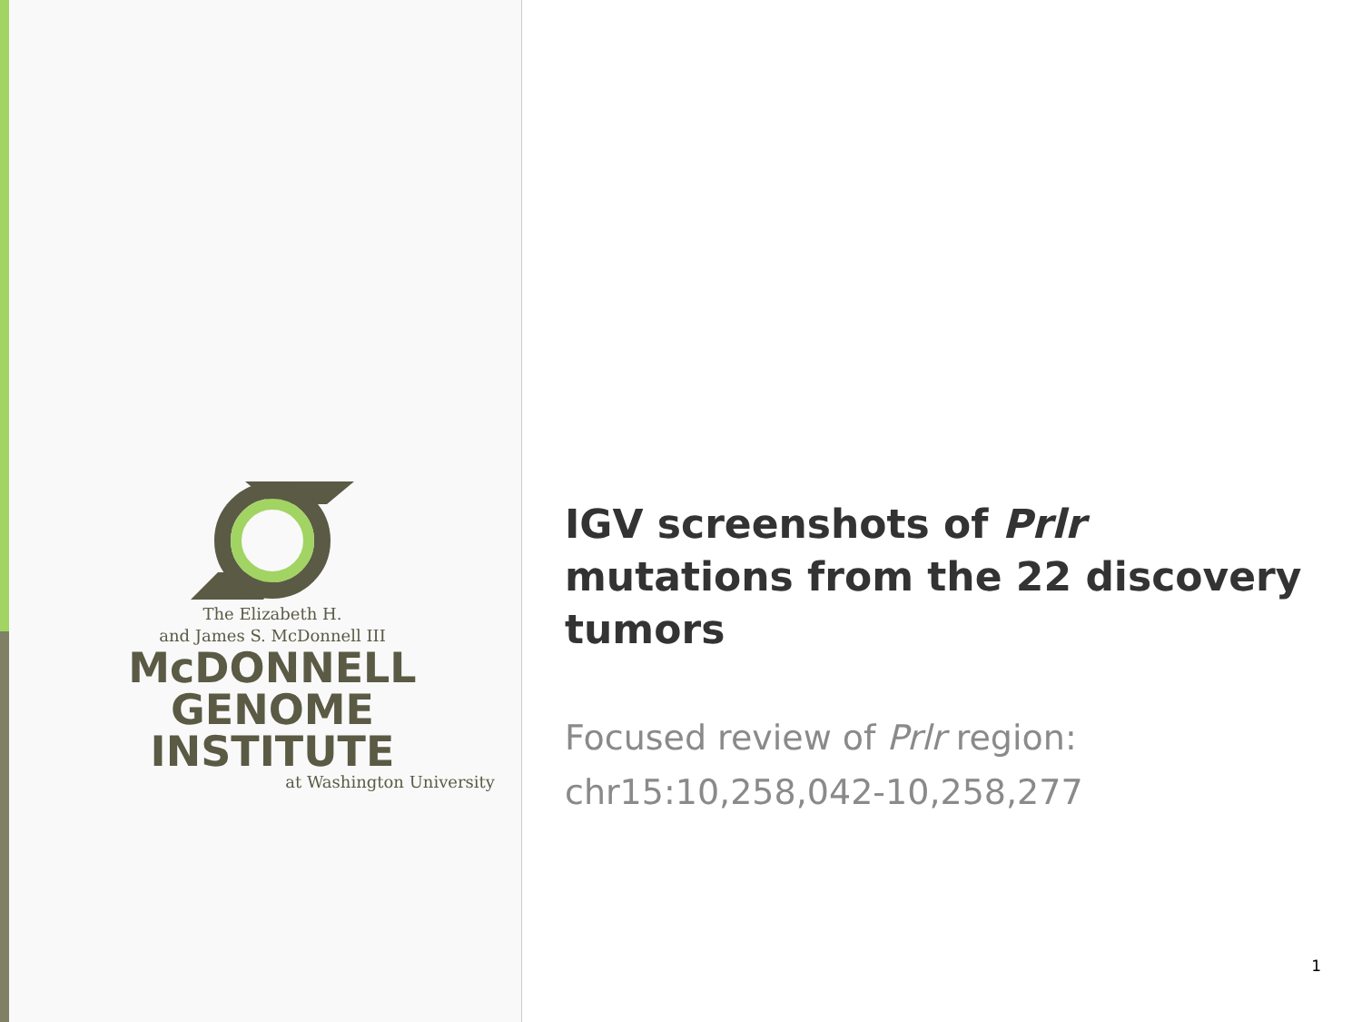The Elizabeth H.
and James S. McDonnell III
McDONNELL
GENOME INSTITUTE
at Washington University
IGV screenshots of Prlr mutations from the 22 discovery tumors
Focused review of Prlr region:
chr15:10,258,042-10,258,277
1